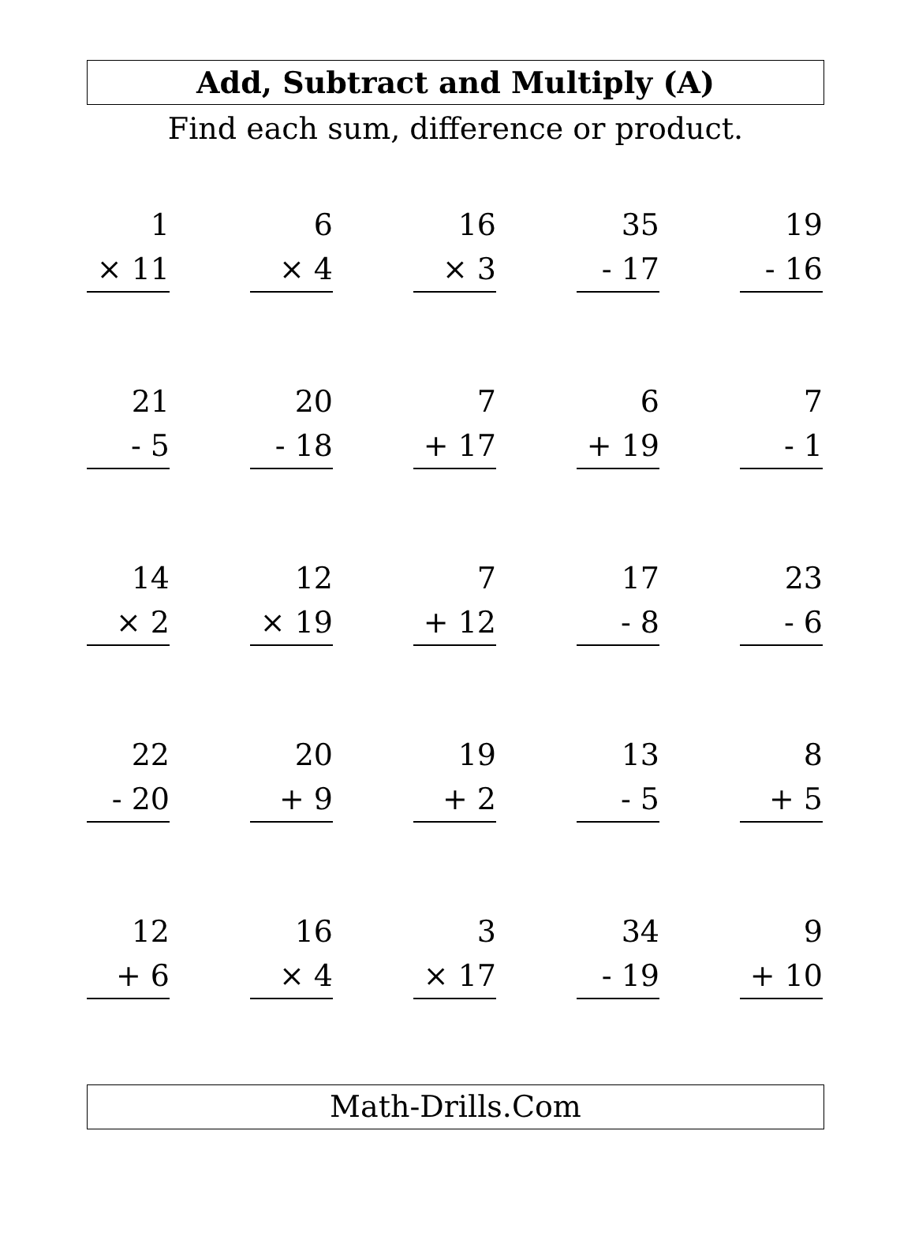Add, Subtract and Multiply (A)
Find each sum, difference or product.
| 1 × 11 | | 6 × 4 | | 16 × 3 | | 35 - 17 | | 19 - 16 |
| 21 - 5 | | 20 - 18 | | 7 + 17 | | 6 + 19 | | 7 - 1 |
| 14 × 2 | | 12 × 19 | | 7 + 12 | | 17 - 8 | | 23 - 6 |
| 22 - 20 | | 20 + 9 | | 19 + 2 | | 13 - 5 | | 8 + 5 |
| 12 + 6 | | 16 × 4 | | 3 × 17 | | 34 - 19 | | 9 + 10 |
Math-Drills.Com